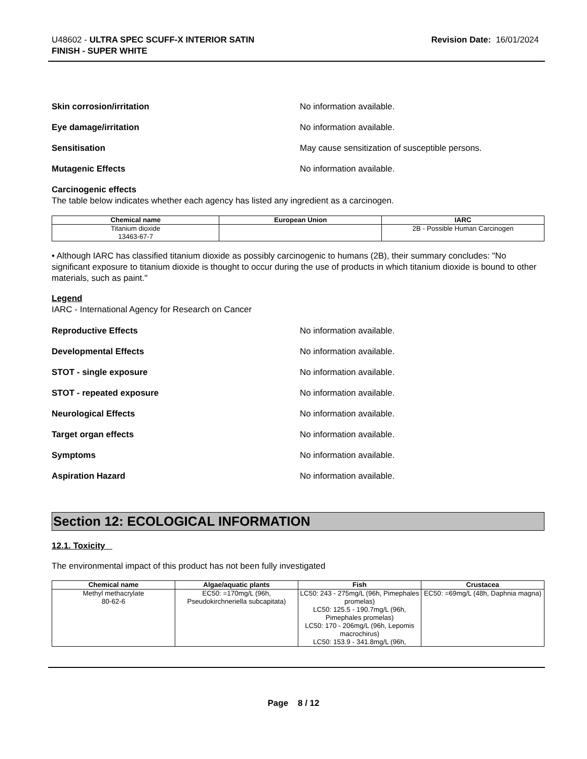U48602 - ULTRA SPEC SCUFF-X INTERIOR SATIN
FINISH - SUPER WHITE
Revision Date: 16/01/2024
Skin corrosion/irritation No information available.
Eye damage/irritation No information available.
Sensitisation May cause sensitization of susceptible persons.
Mutagenic Effects No information available.
Carcinogenic effects
The table below indicates whether each agency has listed any ingredient as a carcinogen.
| Chemical name | European Union | IARC |
| --- | --- | --- |
| Titanium dioxide 13463-67-7 | | 2B - Possible Human Carcinogen |
• Although IARC has classified titanium dioxide as possibly carcinogenic to humans (2B), their summary concludes: "No significant exposure to titanium dioxide is thought to occur during the use of products in which titanium dioxide is bound to other materials, such as paint."
Legend
IARC - International Agency for Research on Cancer
Reproductive Effects No information available.
Developmental Effects No information available.
STOT - single exposure No information available.
STOT - repeated exposure No information available.
Neurological Effects No information available.
Target organ effects No information available.
Symptoms No information available.
Aspiration Hazard No information available.
Section 12: ECOLOGICAL INFORMATION
12.1. Toxicity
The environmental impact of this product has not been fully investigated
| Chemical name | Algae/aquatic plants | Fish | Crustacea |
| --- | --- | --- | --- |
| Methyl methacrylate 80-62-6 | EC50: =170mg/L (96h, Pseudokirchneriella subcapitata) | LC50: 243 - 275mg/L (96h, Pimephales promelas) LC50: 125.5 - 190.7mg/L (96h, Pimephales promelas) LC50: 170 - 206mg/L (96h, Lepomis macrochirus) LC50: 153.9 - 341.8mg/L (96h, | EC50: =69mg/L (48h, Daphnia magna) |
Page 8 / 12